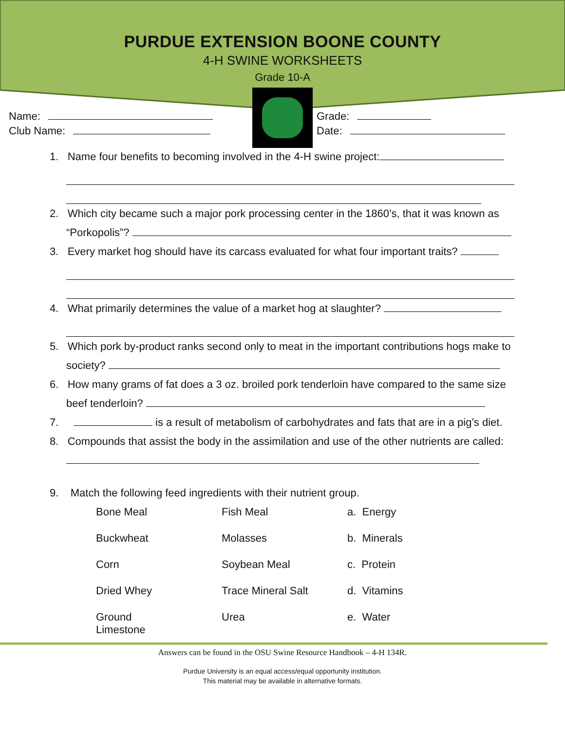PURDUE EXTENSION BOONE COUNTY
4-H SWINE WORKSHEETS
Grade 10-A
Name:
Club Name:
Grade:
Date:
1. Name four benefits to becoming involved in the 4-H swine project:
2. Which city became such a major pork processing center in the 1860’s, that it was known as “Porkopolis”?
3. Every market hog should have its carcass evaluated for what four important traits?
4. What primarily determines the value of a market hog at slaughter?
5. Which pork by-product ranks second only to meat in the important contributions hogs make to society?
6. How many grams of fat does a 3 oz. broiled pork tenderloin have compared to the same size beef tenderloin?
7. is a result of metabolism of carbohydrates and fats that are in a pig’s diet.
8. Compounds that assist the body in the assimilation and use of the other nutrients are called:
9. Match the following feed ingredients with their nutrient group.
| Bone Meal | Fish Meal | a. Energy |
| Buckwheat | Molasses | b. Minerals |
| Corn | Soybean Meal | c. Protein |
| Dried Whey | Trace Mineral Salt | d. Vitamins |
| Ground Limestone | Urea | e. Water |
Answers can be found in the OSU Swine Resource Handbook – 4-H 134R.
Purdue University is an equal access/equal opportunity institution.
This material may be available in alternative formats.